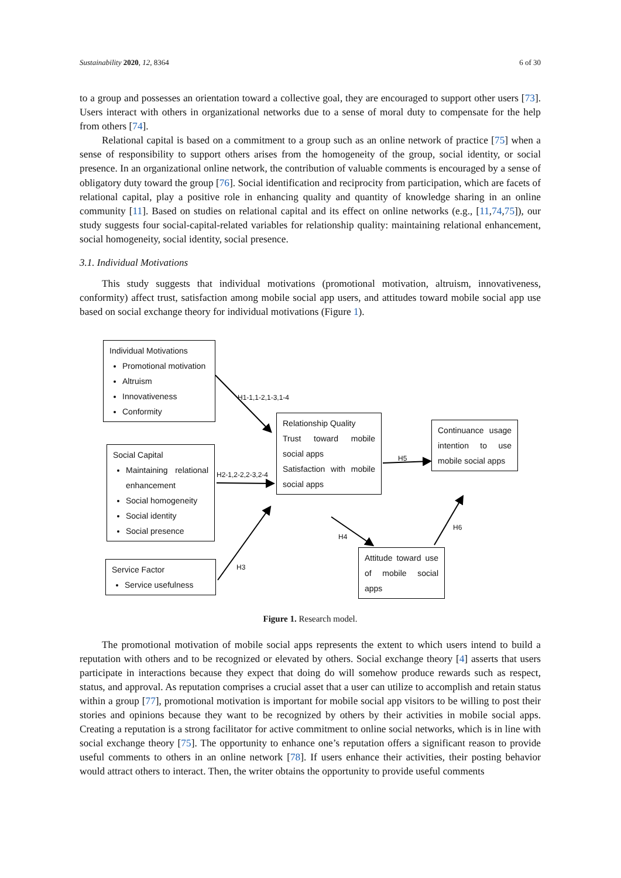Sustainability 2020, 12, 8364 6 of 30
to a group and possesses an orientation toward a collective goal, they are encouraged to support other users [73]. Users interact with others in organizational networks due to a sense of moral duty to compensate for the help from others [74].
Relational capital is based on a commitment to a group such as an online network of practice [75] when a sense of responsibility to support others arises from the homogeneity of the group, social identity, or social presence. In an organizational online network, the contribution of valuable comments is encouraged by a sense of obligatory duty toward the group [76]. Social identification and reciprocity from participation, which are facets of relational capital, play a positive role in enhancing quality and quantity of knowledge sharing in an online community [11]. Based on studies on relational capital and its effect on online networks (e.g., [11,74,75]), our study suggests four social-capital-related variables for relationship quality: maintaining relational enhancement, social homogeneity, social identity, social presence.
3.1. Individual Motivations
This study suggests that individual motivations (promotional motivation, altruism, innovativeness, conformity) affect trust, satisfaction among mobile social app users, and attitudes toward mobile social app use based on social exchange theory for individual motivations (Figure 1).
Individual Motivations
Promotional motivation
Altruism
Innovativeness
Conformity
Social Capital
Maintaining relational enhancement
Social homogeneity
Social identity
Social presence
Service Factor
Service usefulness
Relationship Quality
Trust toward mobile social apps
Satisfaction with mobile social apps
Continuance usage intention to use mobile social apps
Attitude toward use of mobile social apps
H1-1,1-2,1-3,1-4
H2-1,2-2,2-3,2-4
H3
H5
H4
H6
Figure 1. Research model.
The promotional motivation of mobile social apps represents the extent to which users intend to build a reputation with others and to be recognized or elevated by others. Social exchange theory [4] asserts that users participate in interactions because they expect that doing do will somehow produce rewards such as respect, status, and approval. As reputation comprises a crucial asset that a user can utilize to accomplish and retain status within a group [77], promotional motivation is important for mobile social app visitors to be willing to post their stories and opinions because they want to be recognized by others by their activities in mobile social apps. Creating a reputation is a strong facilitator for active commitment to online social networks, which is in line with social exchange theory [75]. The opportunity to enhance one’s reputation offers a significant reason to provide useful comments to others in an online network [78]. If users enhance their activities, their posting behavior would attract others to interact. Then, the writer obtains the opportunity to provide useful comments